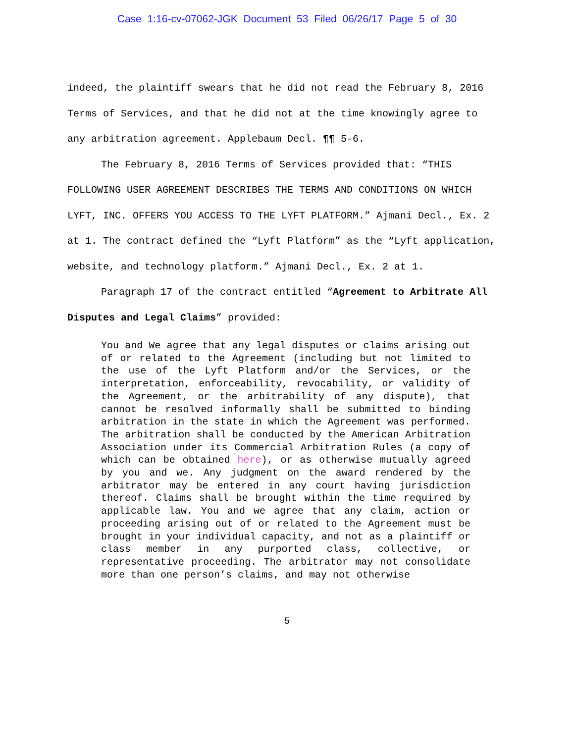Case 1:16-cv-07062-JGK Document 53 Filed 06/26/17 Page 5 of 30
indeed, the plaintiff swears that he did not read the February 8, 2016 Terms of Services, and that he did not at the time knowingly agree to any arbitration agreement. Applebaum Decl. ¶¶ 5-6.
The February 8, 2016 Terms of Services provided that: “THIS FOLLOWING USER AGREEMENT DESCRIBES THE TERMS AND CONDITIONS ON WHICH LYFT, INC. OFFERS YOU ACCESS TO THE LYFT PLATFORM.” Ajmani Decl., Ex. 2 at 1. The contract defined the “Lyft Platform” as the “Lyft application, website, and technology platform.” Ajmani Decl., Ex. 2 at 1.
Paragraph 17 of the contract entitled “Agreement to Arbitrate All Disputes and Legal Claims” provided:
You and We agree that any legal disputes or claims arising out of or related to the Agreement (including but not limited to the use of the Lyft Platform and/or the Services, or the interpretation, enforceability, revocability, or validity of the Agreement, or the arbitrability of any dispute), that cannot be resolved informally shall be submitted to binding arbitration in the state in which the Agreement was performed. The arbitration shall be conducted by the American Arbitration Association under its Commercial Arbitration Rules (a copy of which can be obtained here), or as otherwise mutually agreed by you and we. Any judgment on the award rendered by the arbitrator may be entered in any court having jurisdiction thereof. Claims shall be brought within the time required by applicable law. You and we agree that any claim, action or proceeding arising out of or related to the Agreement must be brought in your individual capacity, and not as a plaintiff or class member in any purported class, collective, or representative proceeding. The arbitrator may not consolidate more than one person’s claims, and may not otherwise
5